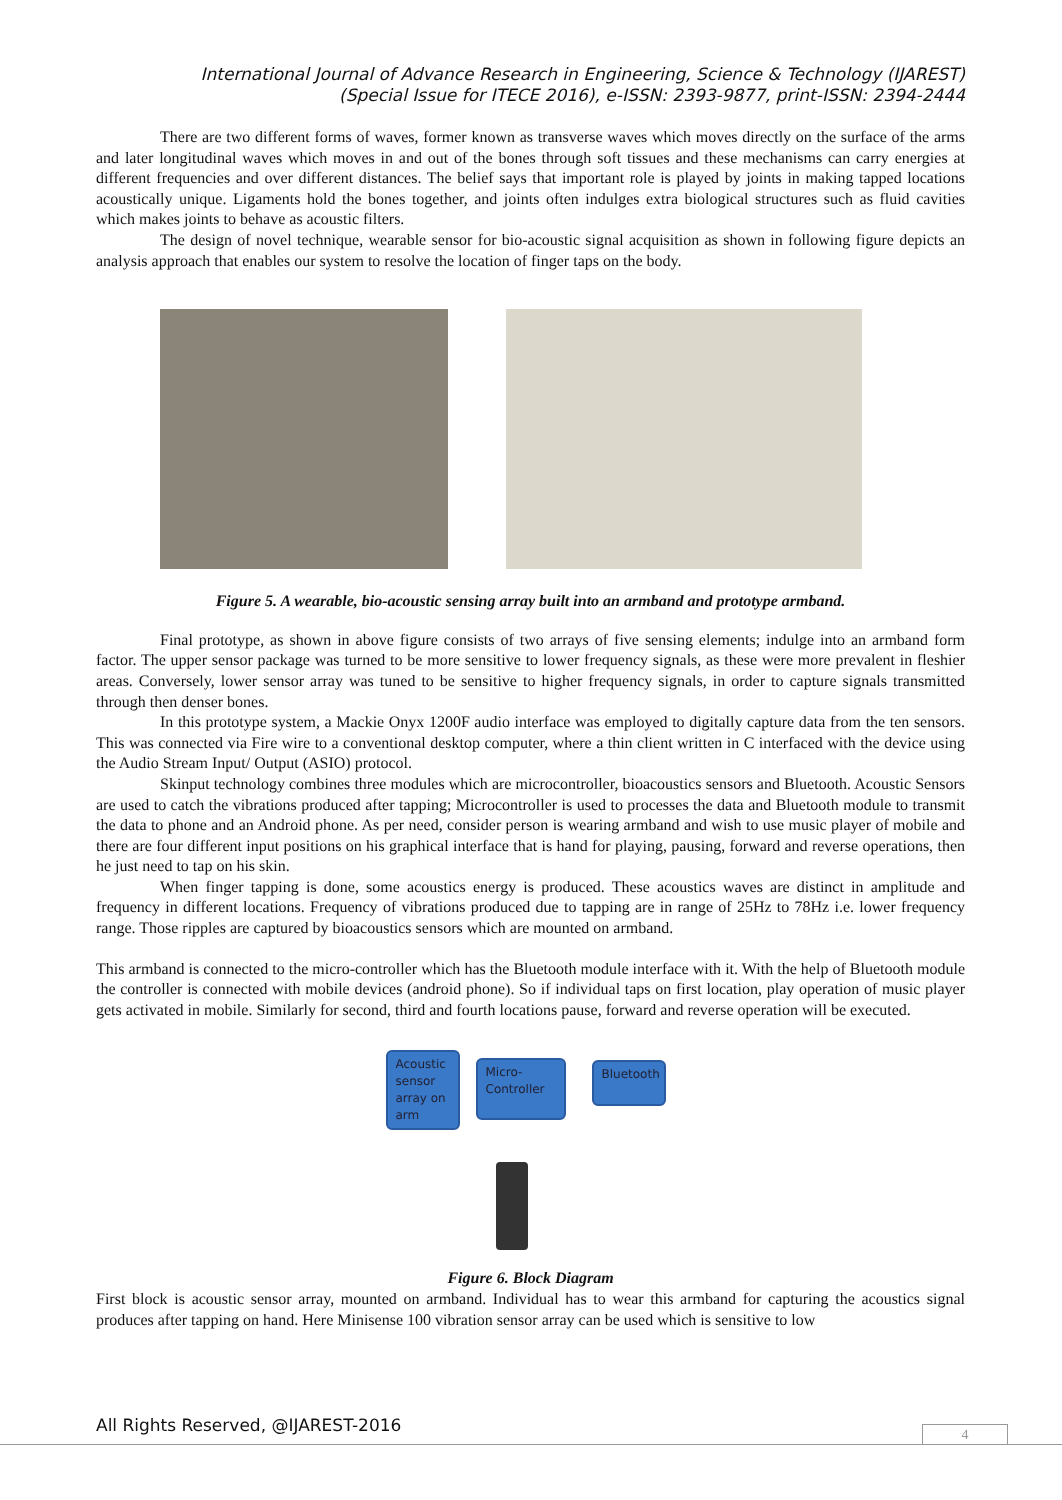International Journal of Advance Research in Engineering, Science & Technology (IJAREST)
(Special Issue for ITECE 2016), e-ISSN: 2393-9877, print-ISSN: 2394-2444
There are two different forms of waves, former known as transverse waves which moves directly on the surface of the arms and later longitudinal waves which moves in and out of the bones through soft tissues and these mechanisms can carry energies at different frequencies and over different distances. The belief says that important role is played by joints in making tapped locations acoustically unique. Ligaments hold the bones together, and joints often indulges extra biological structures such as fluid cavities which makes joints to behave as acoustic filters.
The design of novel technique, wearable sensor for bio-acoustic signal acquisition as shown in following figure depicts an analysis approach that enables our system to resolve the location of finger taps on the body.
Figure 5. A wearable, bio-acoustic sensing array built into an armband and prototype armband.
Final prototype, as shown in above figure consists of two arrays of five sensing elements; indulge into an armband form factor. The upper sensor package was turned to be more sensitive to lower frequency signals, as these were more prevalent in fleshier areas. Conversely, lower sensor array was tuned to be sensitive to higher frequency signals, in order to capture signals transmitted through then denser bones.
In this prototype system, a Mackie Onyx 1200F audio interface was employed to digitally capture data from the ten sensors. This was connected via Fire wire to a conventional desktop computer, where a thin client written in C interfaced with the device using the Audio Stream Input/ Output (ASIO) protocol.
Skinput technology combines three modules which are microcontroller, bioacoustics sensors and Bluetooth. Acoustic Sensors are used to catch the vibrations produced after tapping; Microcontroller is used to processes the data and Bluetooth module to transmit the data to phone and an Android phone. As per need, consider person is wearing armband and wish to use music player of mobile and there are four different input positions on his graphical interface that is hand for playing, pausing, forward and reverse operations, then he just need to tap on his skin.
When finger tapping is done, some acoustics energy is produced. These acoustics waves are distinct in amplitude and frequency in different locations. Frequency of vibrations produced due to tapping are in range of 25Hz to 78Hz i.e. lower frequency range. Those ripples are captured by bioacoustics sensors which are mounted on armband.
This armband is connected to the micro-controller which has the Bluetooth module interface with it. With the help of Bluetooth module the controller is connected with mobile devices (android phone). So if individual taps on first location, play operation of music player gets activated in mobile. Similarly for second, third and fourth locations pause, forward and reverse operation will be executed.
Acoustic sensor array on arm
Micro-Controller
Bluetooth
Figure 6. Block Diagram
First block is acoustic sensor array, mounted on armband. Individual has to wear this armband for capturing the acoustics signal produces after tapping on hand. Here Minisense 100 vibration sensor array can be used which is sensitive to low
All Rights Reserved, @IJAREST-2016
4